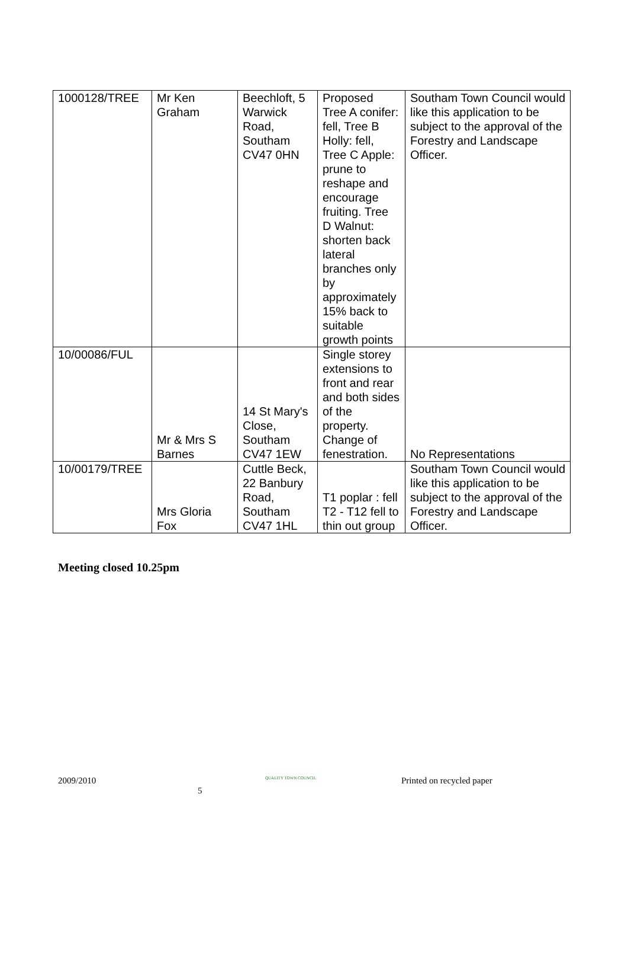| 1000128/TREE | Mr Ken Graham | Beechloft, 5 Warwick Road, Southam CV47 0HN | Proposed Tree A conifer: fell, Tree B Holly: fell, Tree C Apple: prune to reshape and encourage fruiting. Tree D Walnut: shorten back lateral branches only by approximately 15% back to suitable growth points | Southam Town Council would like this application to be subject to the approval of the Forestry and Landscape Officer. |
| 10/00086/FUL | Mr & Mrs S Barnes | 14 St Mary's Close, Southam CV47 1EW | Single storey extensions to front and rear and both sides of the property. Change of fenestration. | No Representations |
| 10/00179/TREE | Mrs Gloria Fox | Cuttle Beck, 22 Banbury Road, Southam CV47 1HL | T1 poplar : fell T2 - T12 fell to thin out group | Southam Town Council would like this application to be subject to the approval of the Forestry and Landscape Officer. |
Meeting closed 10.25pm
2009/2010
5
QUALITY TOWN COUNCIL
Printed on recycled paper